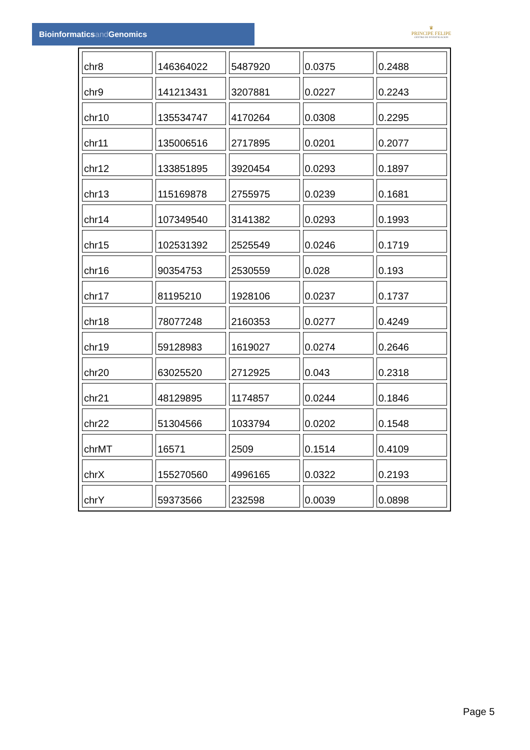Bioinformaticsand Genomics
♛
PRINCIPE FELIPE
CENTRO DE INVESTIGACION
| chr8 | 146364022 | 5487920 | 0.0375 | 0.2488 |
| chr9 | 141213431 | 3207881 | 0.0227 | 0.2243 |
| chr10 | 135534747 | 4170264 | 0.0308 | 0.2295 |
| chr11 | 135006516 | 2717895 | 0.0201 | 0.2077 |
| chr12 | 133851895 | 3920454 | 0.0293 | 0.1897 |
| chr13 | 115169878 | 2755975 | 0.0239 | 0.1681 |
| chr14 | 107349540 | 3141382 | 0.0293 | 0.1993 |
| chr15 | 102531392 | 2525549 | 0.0246 | 0.1719 |
| chr16 | 90354753 | 2530559 | 0.028 | 0.193 |
| chr17 | 81195210 | 1928106 | 0.0237 | 0.1737 |
| chr18 | 78077248 | 2160353 | 0.0277 | 0.4249 |
| chr19 | 59128983 | 1619027 | 0.0274 | 0.2646 |
| chr20 | 63025520 | 2712925 | 0.043 | 0.2318 |
| chr21 | 48129895 | 1174857 | 0.0244 | 0.1846 |
| chr22 | 51304566 | 1033794 | 0.0202 | 0.1548 |
| chrMT | 16571 | 2509 | 0.1514 | 0.4109 |
| chrX | 155270560 | 4996165 | 0.0322 | 0.2193 |
| chrY | 59373566 | 232598 | 0.0039 | 0.0898 |
Page 5